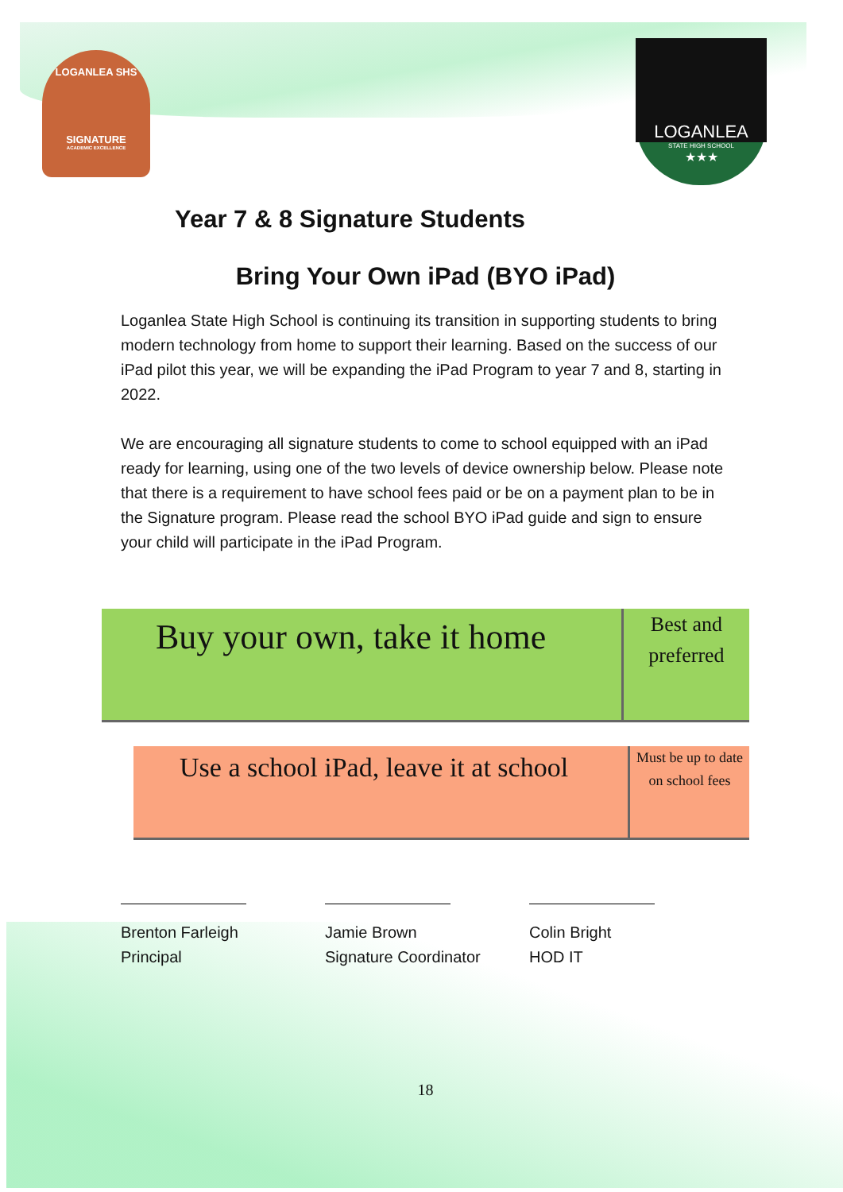LOGANLEA SHS
SIGNATURE
ACADEMIC EXCELLENCE
LOGANLEA
STATE HIGH SCHOOL
★★★
Year 7 & 8 Signature Students
Bring Your Own iPad (BYO iPad)
Loganlea State High School is continuing its transition in supporting students to bring modern technology from home to support their learning. Based on the success of our iPad pilot this year, we will be expanding the iPad Program to year 7 and 8, starting in 2022.
We are encouraging all signature students to come to school equipped with an iPad ready for learning, using one of the two levels of device ownership below. Please note that there is a requirement to have school fees paid or be on a payment plan to be in the Signature program. Please read the school BYO iPad guide and sign to ensure your child will participate in the iPad Program.
Buy your own, take it home
Best and preferred
Use a school iPad, leave it at school
Must be up to date on school fees
Brenton Farleigh
Principal
Jamie Brown
Signature Coordinator
Colin Bright
HOD IT
18